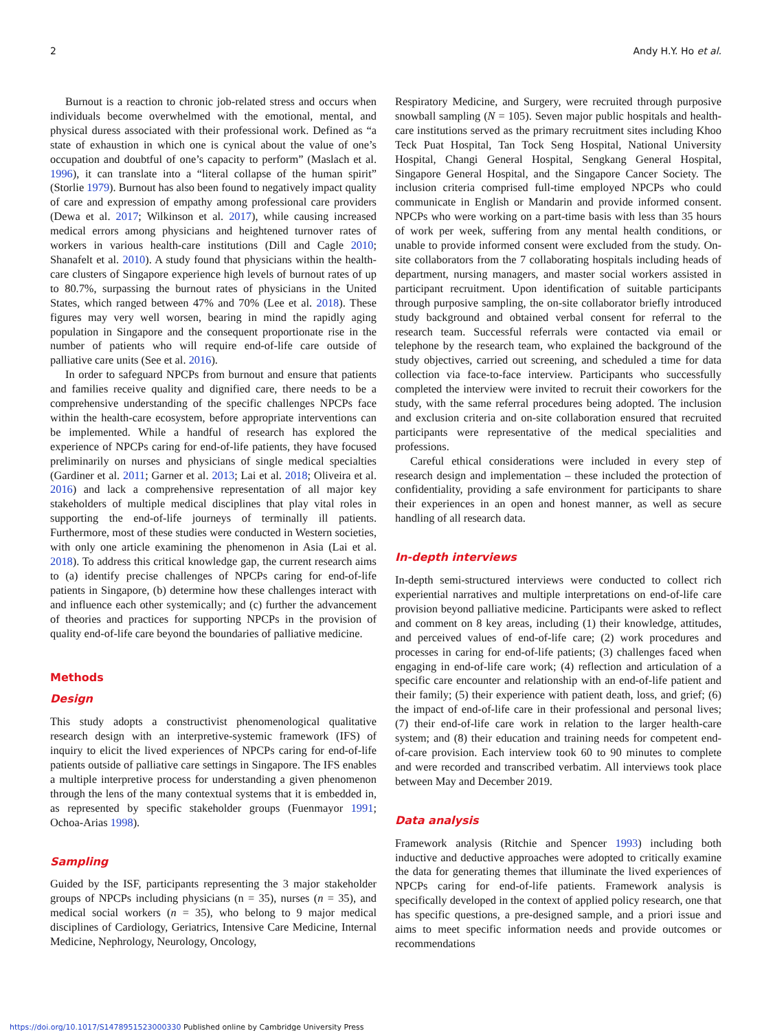2 Andy H.Y. Ho et al.
Burnout is a reaction to chronic job-related stress and occurs when individuals become overwhelmed with the emotional, mental, and physical duress associated with their professional work. Defined as “a state of exhaustion in which one is cynical about the value of one’s occupation and doubtful of one’s capacity to perform” (Maslach et al. 1996), it can translate into a “literal collapse of the human spirit” (Storlie 1979). Burnout has also been found to negatively impact quality of care and expression of empathy among professional care providers (Dewa et al. 2017; Wilkinson et al. 2017), while causing increased medical errors among physicians and heightened turnover rates of workers in various health-care institutions (Dill and Cagle 2010; Shanafelt et al. 2010). A study found that physicians within the health-care clusters of Singapore experience high levels of burnout rates of up to 80.7%, surpassing the burnout rates of physicians in the United States, which ranged between 47% and 70% (Lee et al. 2018). These figures may very well worsen, bearing in mind the rapidly aging population in Singapore and the consequent proportionate rise in the number of patients who will require end-of-life care outside of palliative care units (See et al. 2016).
In order to safeguard NPCPs from burnout and ensure that patients and families receive quality and dignified care, there needs to be a comprehensive understanding of the specific challenges NPCPs face within the health-care ecosystem, before appropriate interventions can be implemented. While a handful of research has explored the experience of NPCPs caring for end-of-life patients, they have focused preliminarily on nurses and physicians of single medical specialties (Gardiner et al. 2011; Garner et al. 2013; Lai et al. 2018; Oliveira et al. 2016) and lack a comprehensive representation of all major key stakeholders of multiple medical disciplines that play vital roles in supporting the end-of-life journeys of terminally ill patients. Furthermore, most of these studies were conducted in Western societies, with only one article examining the phenomenon in Asia (Lai et al. 2018). To address this critical knowledge gap, the current research aims to (a) identify precise challenges of NPCPs caring for end-of-life patients in Singapore, (b) determine how these challenges interact with and influence each other systemically; and (c) further the advancement of theories and practices for supporting NPCPs in the provision of quality end-of-life care beyond the boundaries of palliative medicine.
Methods
Design
This study adopts a constructivist phenomenological qualitative research design with an interpretive-systemic framework (IFS) of inquiry to elicit the lived experiences of NPCPs caring for end-of-life patients outside of palliative care settings in Singapore. The IFS enables a multiple interpretive process for understanding a given phenomenon through the lens of the many contextual systems that it is embedded in, as represented by specific stakeholder groups (Fuenmayor 1991; Ochoa-Arias 1998).
Sampling
Guided by the ISF, participants representing the 3 major stakeholder groups of NPCPs including physicians (n = 35), nurses (n = 35), and medical social workers (n = 35), who belong to 9 major medical disciplines of Cardiology, Geriatrics, Intensive Care Medicine, Internal Medicine, Nephrology, Neurology, Oncology,
Respiratory Medicine, and Surgery, were recruited through purposive snowball sampling (N = 105). Seven major public hospitals and health-care institutions served as the primary recruitment sites including Khoo Teck Puat Hospital, Tan Tock Seng Hospital, National University Hospital, Changi General Hospital, Sengkang General Hospital, Singapore General Hospital, and the Singapore Cancer Society. The inclusion criteria comprised full-time employed NPCPs who could communicate in English or Mandarin and provide informed consent. NPCPs who were working on a part-time basis with less than 35 hours of work per week, suffering from any mental health conditions, or unable to provide informed consent were excluded from the study. On-site collaborators from the 7 collaborating hospitals including heads of department, nursing managers, and master social workers assisted in participant recruitment. Upon identification of suitable participants through purposive sampling, the on-site collaborator briefly introduced study background and obtained verbal consent for referral to the research team. Successful referrals were contacted via email or telephone by the research team, who explained the background of the study objectives, carried out screening, and scheduled a time for data collection via face-to-face interview. Participants who successfully completed the interview were invited to recruit their coworkers for the study, with the same referral procedures being adopted. The inclusion and exclusion criteria and on-site collaboration ensured that recruited participants were representative of the medical specialities and professions.
Careful ethical considerations were included in every step of research design and implementation – these included the protection of confidentiality, providing a safe environment for participants to share their experiences in an open and honest manner, as well as secure handling of all research data.
In-depth interviews
In-depth semi-structured interviews were conducted to collect rich experiential narratives and multiple interpretations on end-of-life care provision beyond palliative medicine. Participants were asked to reflect and comment on 8 key areas, including (1) their knowledge, attitudes, and perceived values of end-of-life care; (2) work procedures and processes in caring for end-of-life patients; (3) challenges faced when engaging in end-of-life care work; (4) reflection and articulation of a specific care encounter and relationship with an end-of-life patient and their family; (5) their experience with patient death, loss, and grief; (6) the impact of end-of-life care in their professional and personal lives; (7) their end-of-life care work in relation to the larger health-care system; and (8) their education and training needs for competent end-of-care provision. Each interview took 60 to 90 minutes to complete and were recorded and transcribed verbatim. All interviews took place between May and December 2019.
Data analysis
Framework analysis (Ritchie and Spencer 1993) including both inductive and deductive approaches were adopted to critically examine the data for generating themes that illuminate the lived experiences of NPCPs caring for end-of-life patients. Framework analysis is specifically developed in the context of applied policy research, one that has specific questions, a pre-designed sample, and a priori issue and aims to meet specific information needs and provide outcomes or recommendations
https://doi.org/10.1017/S1478951523000330 Published online by Cambridge University Press